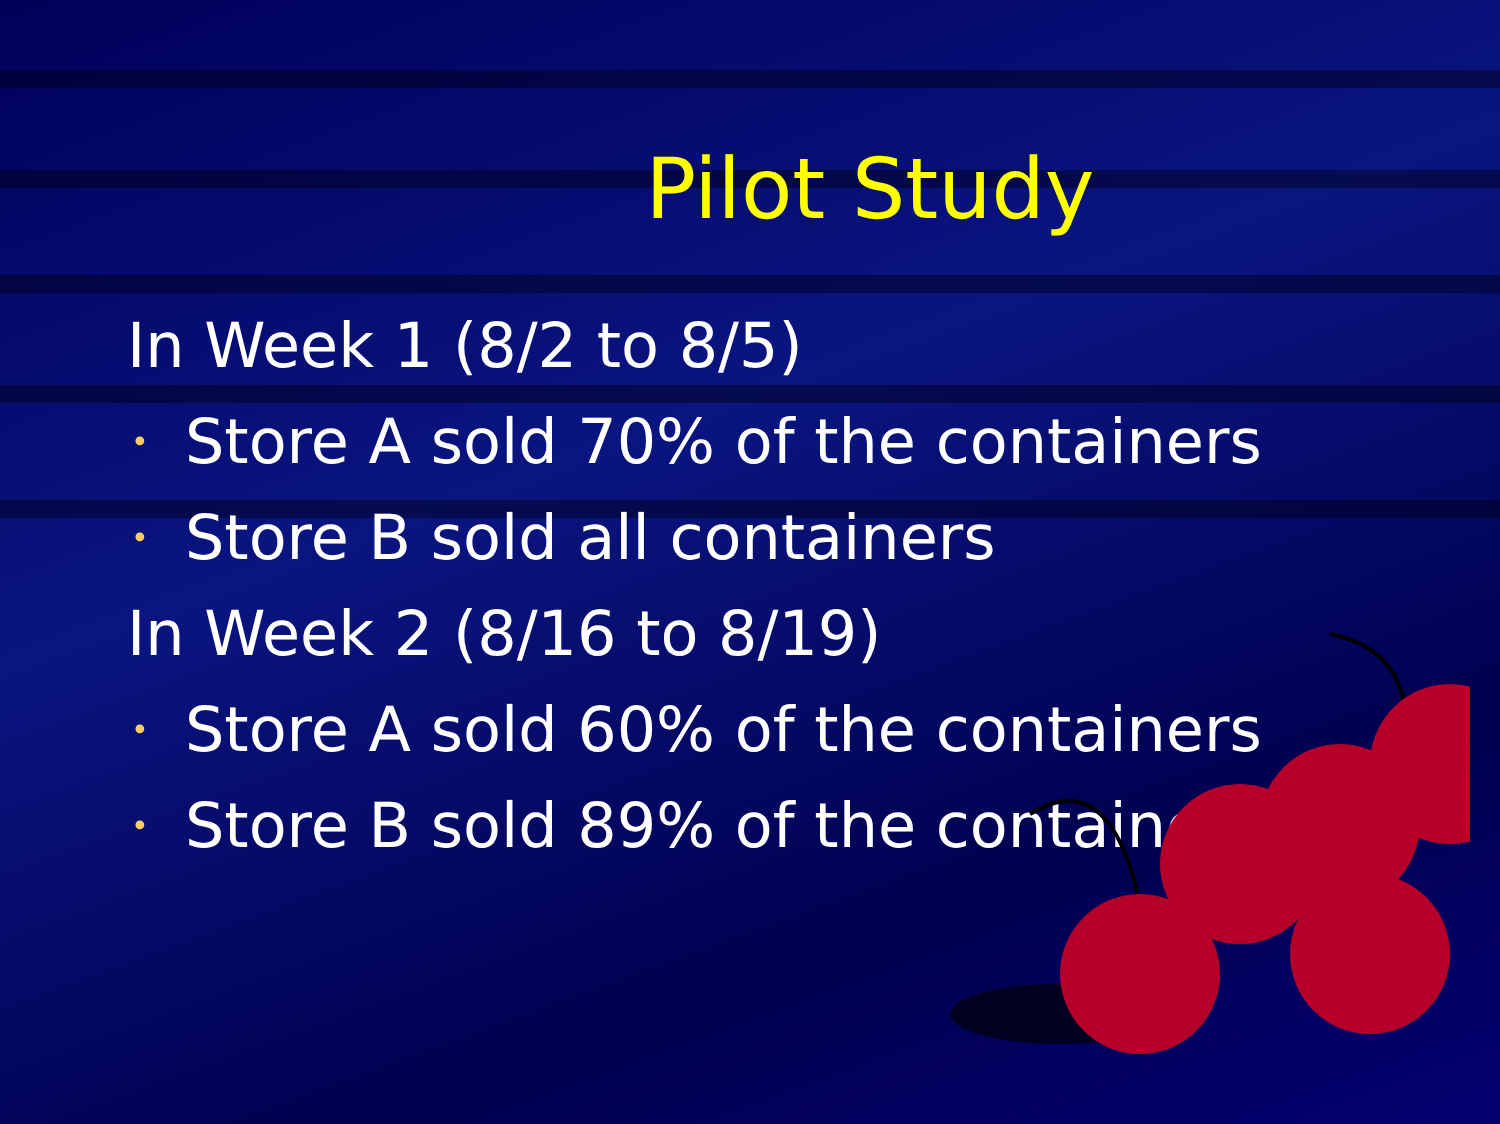Pilot Study
In Week 1 (8/2 to 8/5)
• Store A sold 70% of the containers
• Store B sold all containers
In Week 2 (8/16 to 8/19)
• Store A sold 60% of the containers
• Store B sold 89% of the containers